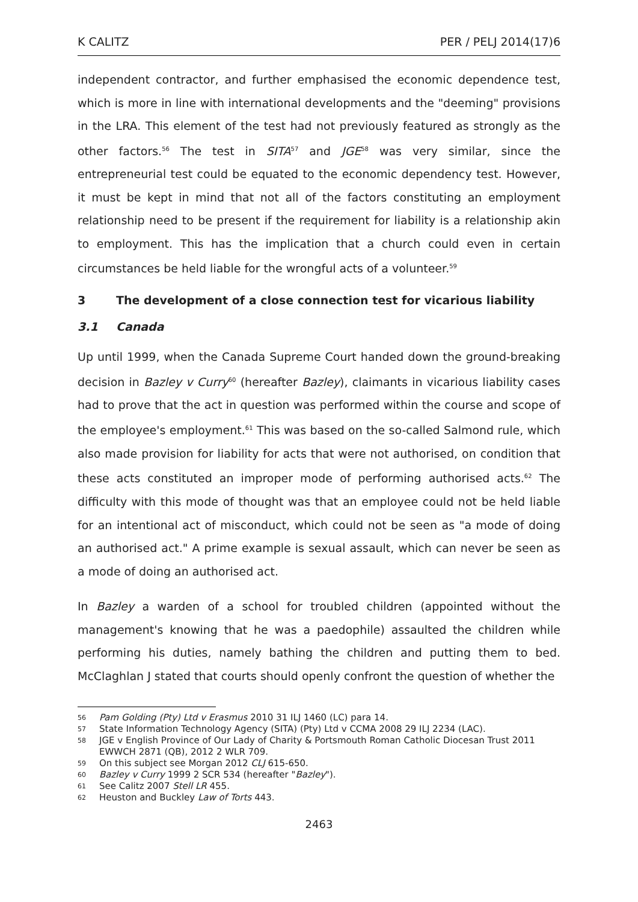K CALITZ PER / PELJ 2014(17)6
independent contractor, and further emphasised the economic dependence test, which is more in line with international developments and the "deeming" provisions in the LRA. This element of the test had not previously featured as strongly as the other factors.<sup>56</sup> The test in SITA<sup>57</sup> and JGE<sup>58</sup> was very similar, since the entrepreneurial test could be equated to the economic dependency test. However, it must be kept in mind that not all of the factors constituting an employment relationship need to be present if the requirement for liability is a relationship akin to employment. This has the implication that a church could even in certain circumstances be held liable for the wrongful acts of a volunteer.<sup>59</sup>
3 The development of a close connection test for vicarious liability
3.1 Canada
Up until 1999, when the Canada Supreme Court handed down the ground-breaking decision in Bazley v Curry<sup>60</sup> (hereafter Bazley), claimants in vicarious liability cases had to prove that the act in question was performed within the course and scope of the employee's employment.<sup>61</sup> This was based on the so-called Salmond rule, which also made provision for liability for acts that were not authorised, on condition that these acts constituted an improper mode of performing authorised acts.<sup>62</sup> The difficulty with this mode of thought was that an employee could not be held liable for an intentional act of misconduct, which could not be seen as "a mode of doing an authorised act." A prime example is sexual assault, which can never be seen as a mode of doing an authorised act.
In Bazley a warden of a school for troubled children (appointed without the management's knowing that he was a paedophile) assaulted the children while performing his duties, namely bathing the children and putting them to bed. McClaghlan J stated that courts should openly confront the question of whether the
56 Pam Golding (Pty) Ltd v Erasmus 2010 31 ILJ 1460 (LC) para 14.
57 State Information Technology Agency (SITA) (Pty) Ltd v CCMA 2008 29 ILJ 2234 (LAC).
58 JGE v English Province of Our Lady of Charity & Portsmouth Roman Catholic Diocesan Trust 2011 EWWCH 2871 (QB), 2012 2 WLR 709.
59 On this subject see Morgan 2012 CLJ 615-650.
60 Bazley v Curry 1999 2 SCR 534 (hereafter "Bazley").
61 See Calitz 2007 Stell LR 455.
62 Heuston and Buckley Law of Torts 443.
2463